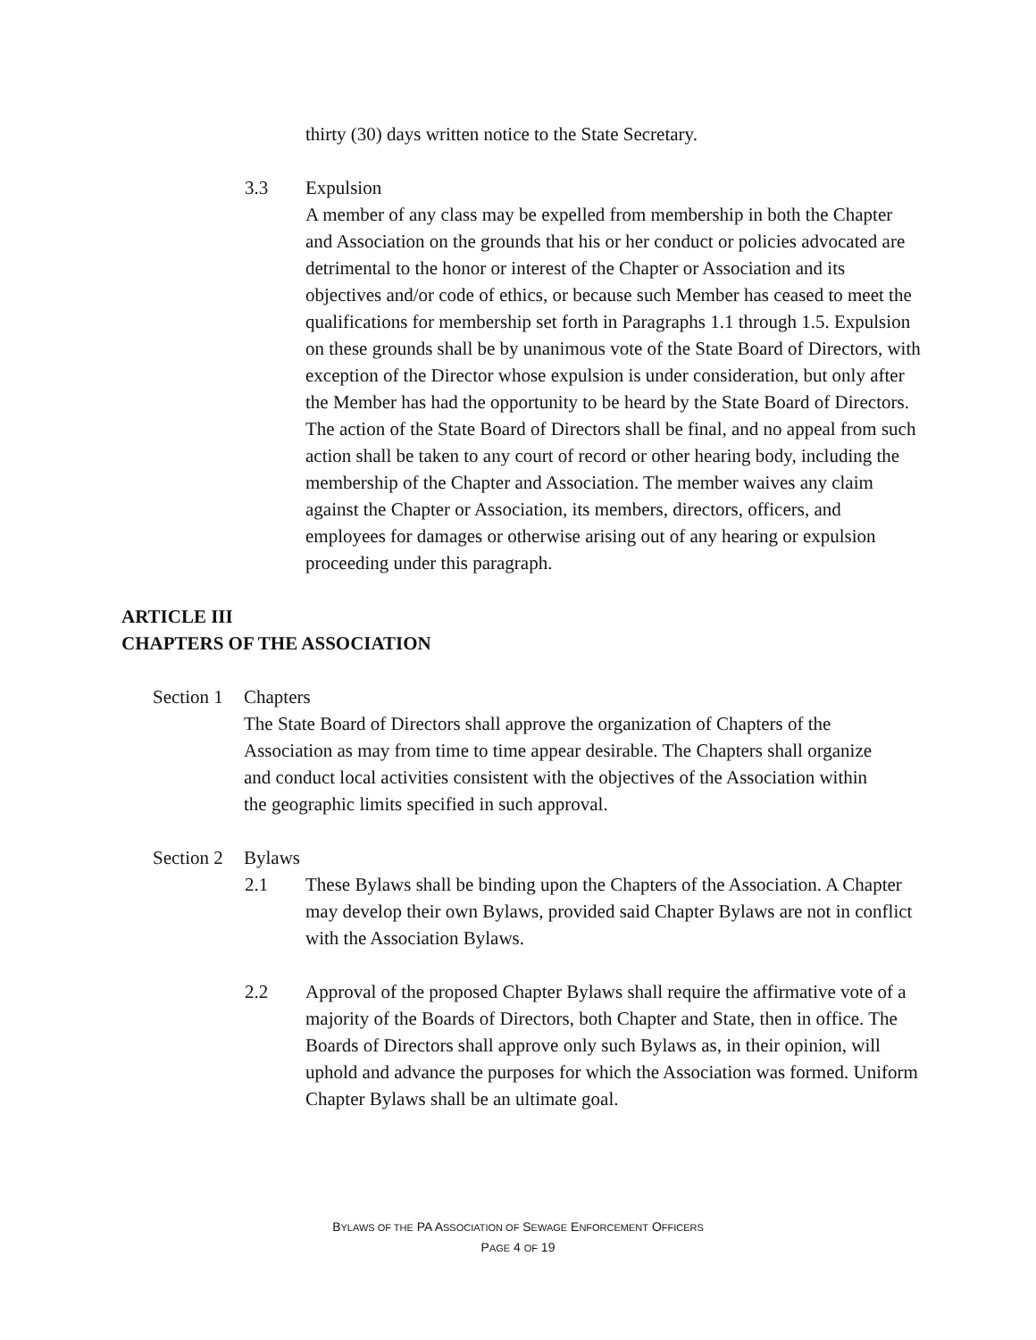thirty (30) days written notice to the State Secretary.
3.3 Expulsion
A member of any class may be expelled from membership in both the Chapter and Association on the grounds that his or her conduct or policies advocated are detrimental to the honor or interest of the Chapter or Association and its objectives and/or code of ethics, or because such Member has ceased to meet the qualifications for membership set forth in Paragraphs 1.1 through 1.5. Expulsion on these grounds shall be by unanimous vote of the State Board of Directors, with exception of the Director whose expulsion is under consideration, but only after the Member has had the opportunity to be heard by the State Board of Directors. The action of the State Board of Directors shall be final, and no appeal from such action shall be taken to any court of record or other hearing body, including the membership of the Chapter and Association. The member waives any claim against the Chapter or Association, its members, directors, officers, and employees for damages or otherwise arising out of any hearing or expulsion proceeding under this paragraph.
ARTICLE III
CHAPTERS OF THE ASSOCIATION
Section 1
Chapters
The State Board of Directors shall approve the organization of Chapters of the Association as may from time to time appear desirable. The Chapters shall organize and conduct local activities consistent with the objectives of the Association within the geographic limits specified in such approval.
Section 2
Bylaws
2.1 These Bylaws shall be binding upon the Chapters of the Association. A Chapter may develop their own Bylaws, provided said Chapter Bylaws are not in conflict with the Association Bylaws.
2.2 Approval of the proposed Chapter Bylaws shall require the affirmative vote of a majority of the Boards of Directors, both Chapter and State, then in office. The Boards of Directors shall approve only such Bylaws as, in their opinion, will uphold and advance the purposes for which the Association was formed. Uniform Chapter Bylaws shall be an ultimate goal.
BYLAWS OF THE PA ASSOCIATION OF SEWAGE ENFORCEMENT OFFICERS
PAGE 4 OF 19